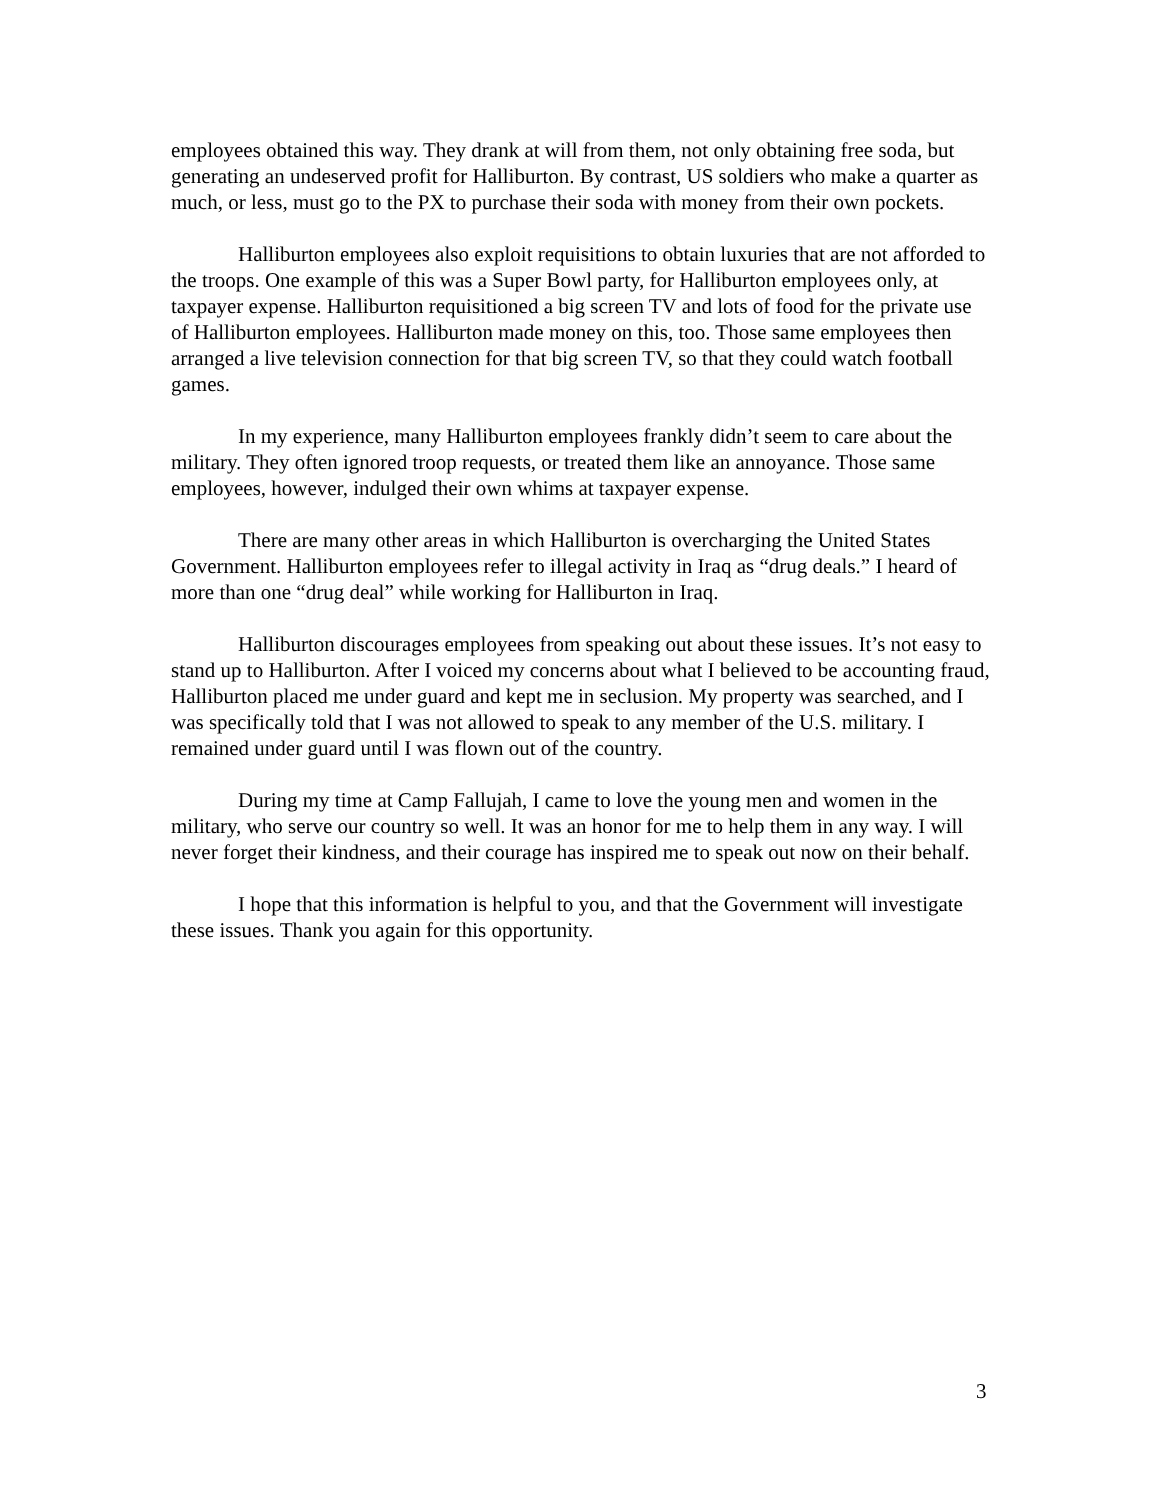employees obtained this way. They drank at will from them, not only obtaining free soda, but generating an undeserved profit for Halliburton. By contrast, US soldiers who make a quarter as much, or less, must go to the PX to purchase their soda with money from their own pockets.
Halliburton employees also exploit requisitions to obtain luxuries that are not afforded to the troops. One example of this was a Super Bowl party, for Halliburton employees only, at taxpayer expense. Halliburton requisitioned a big screen TV and lots of food for the private use of Halliburton employees. Halliburton made money on this, too. Those same employees then arranged a live television connection for that big screen TV, so that they could watch football games.
In my experience, many Halliburton employees frankly didn’t seem to care about the military. They often ignored troop requests, or treated them like an annoyance. Those same employees, however, indulged their own whims at taxpayer expense.
There are many other areas in which Halliburton is overcharging the United States Government. Halliburton employees refer to illegal activity in Iraq as “drug deals.” I heard of more than one “drug deal” while working for Halliburton in Iraq.
Halliburton discourages employees from speaking out about these issues. It’s not easy to stand up to Halliburton. After I voiced my concerns about what I believed to be accounting fraud, Halliburton placed me under guard and kept me in seclusion. My property was searched, and I was specifically told that I was not allowed to speak to any member of the U.S. military. I remained under guard until I was flown out of the country.
During my time at Camp Fallujah, I came to love the young men and women in the military, who serve our country so well. It was an honor for me to help them in any way. I will never forget their kindness, and their courage has inspired me to speak out now on their behalf.
I hope that this information is helpful to you, and that the Government will investigate these issues. Thank you again for this opportunity.
3